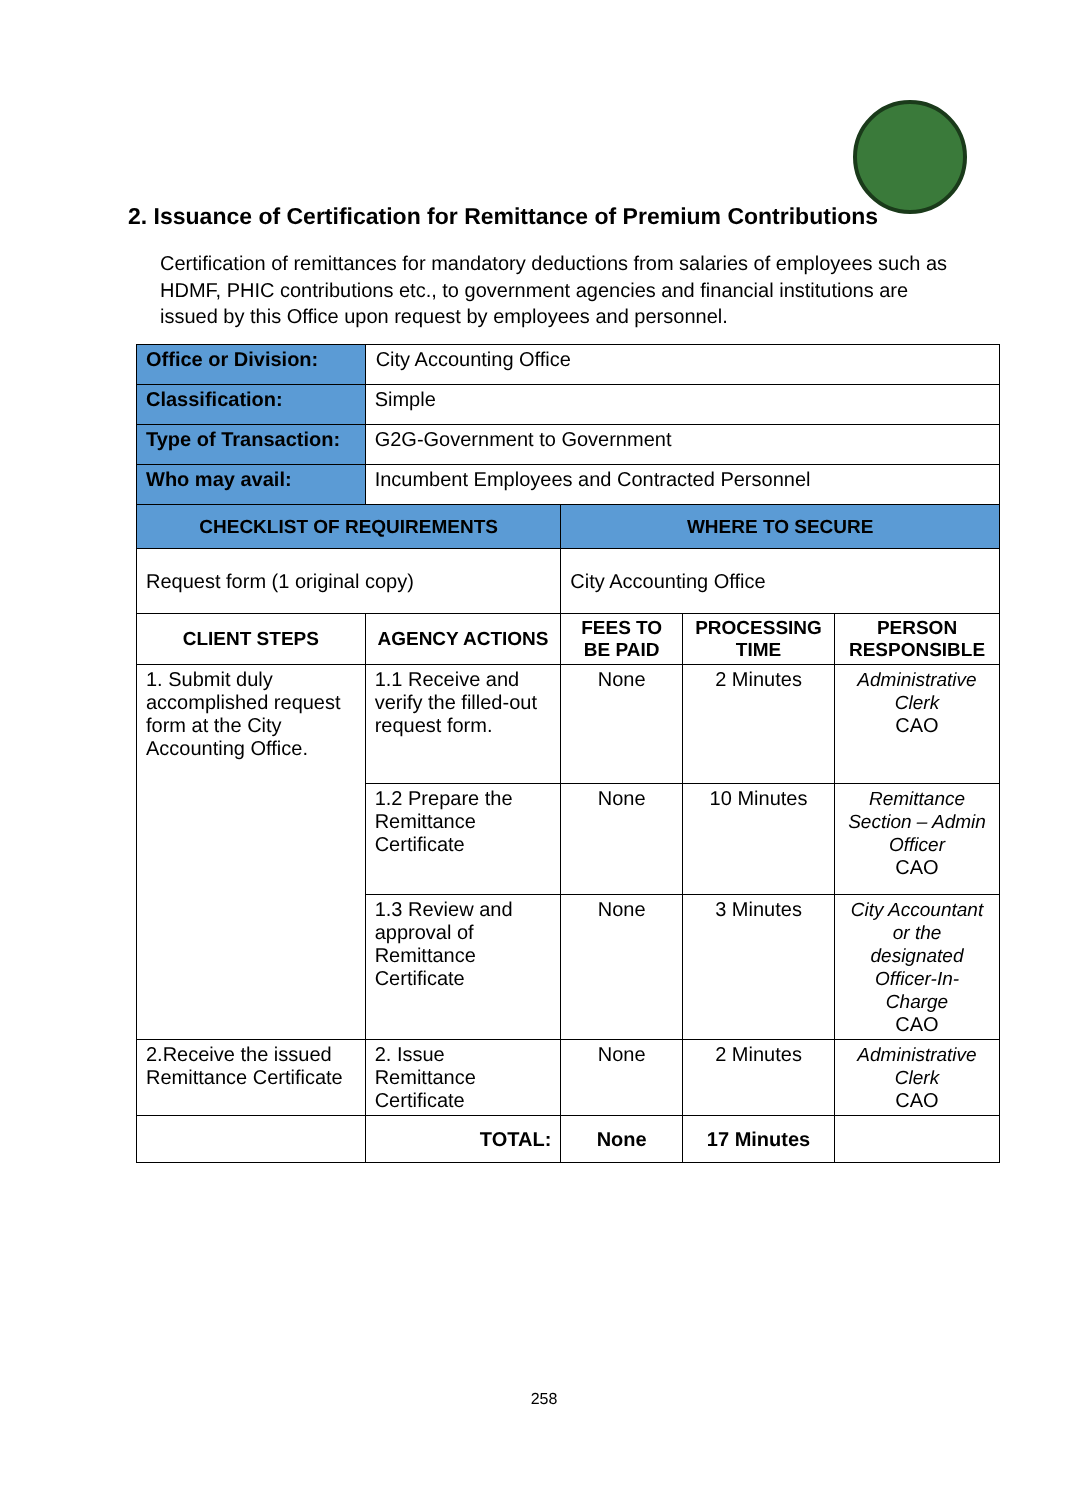2. Issuance of Certification for Remittance of Premium Contributions
Certification of remittances for mandatory deductions from salaries of employees such as HDMF, PHIC contributions etc., to government agencies and financial institutions are issued by this Office upon request by employees and personnel.
| Office or Division: | City Accounting Office | | | |
| Classification: | Simple | | | |
| Type of Transaction: | G2G-Government to Government | | | |
| Who may avail: | Incumbent Employees and Contracted Personnel | | | |
| CHECKLIST OF REQUIREMENTS | | WHERE TO SECURE | | |
| Request form (1 original copy) | | City Accounting Office | | |
| CLIENT STEPS | AGENCY ACTIONS | FEES TO BE PAID | PROCESSING TIME | PERSON RESPONSIBLE |
| 1. Submit duly accomplished request form at the City Accounting Office. | 1.1 Receive and verify the filled-out request form. | None | 2 Minutes | Administrative Clerk CAO |
| | 1.2 Prepare the Remittance Certificate | None | 10 Minutes | Remittance Section – Admin Officer CAO |
| | 1.3 Review and approval of Remittance Certificate | None | 3 Minutes | City Accountant or the designated Officer-In-Charge CAO |
| 2.Receive the issued Remittance Certificate | 2. Issue Remittance Certificate | None | 2 Minutes | Administrative Clerk CAO |
| | TOTAL: | None | 17 Minutes | |
258